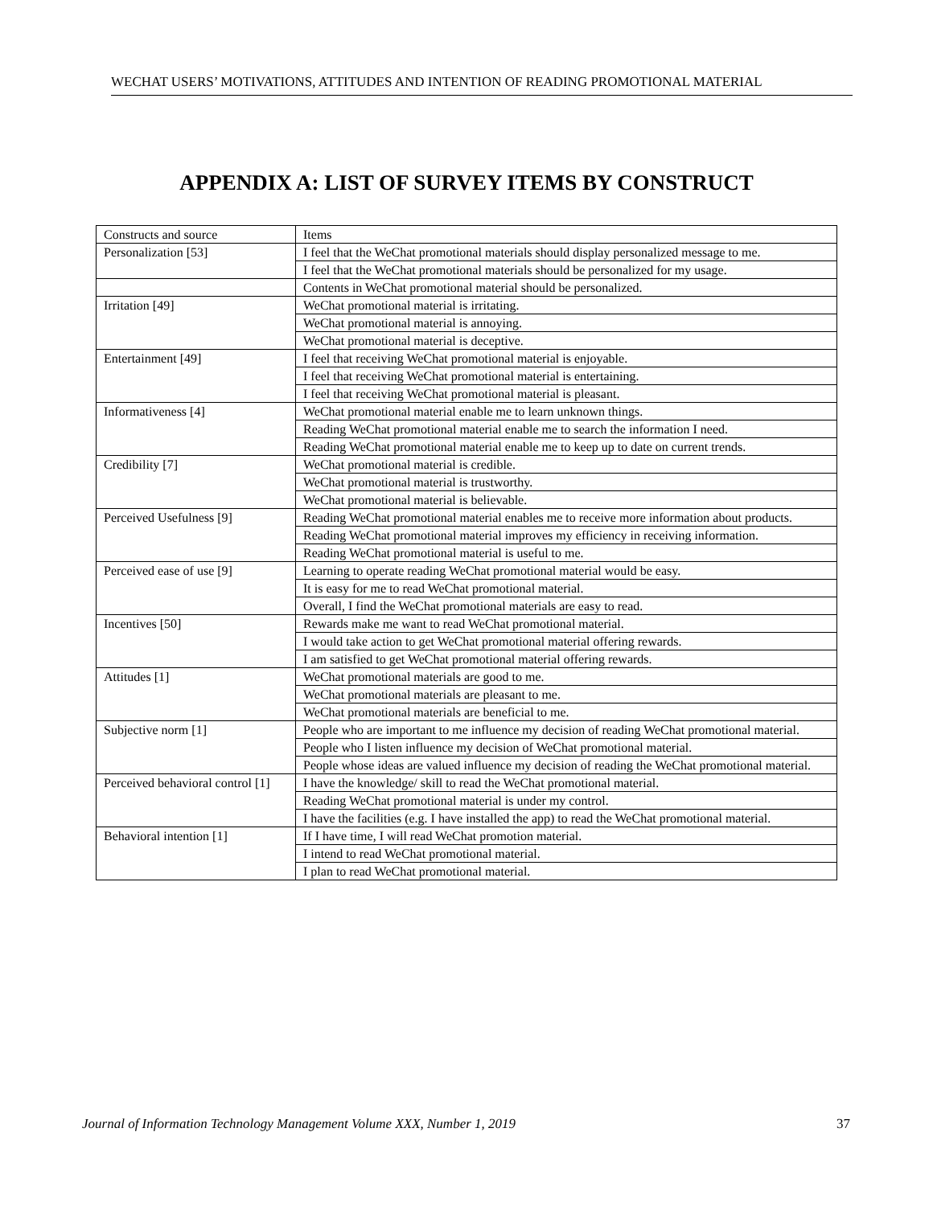WECHAT USERS’ MOTIVATIONS, ATTITUDES AND INTENTION OF READING PROMOTIONAL MATERIAL
APPENDIX A: LIST OF SURVEY ITEMS BY CONSTRUCT
| Constructs and source | Items |
| Personalization [53] | I feel that the WeChat promotional materials should display personalized message to me. |
| | I feel that the WeChat promotional materials should be personalized for my usage. |
| | Contents in WeChat promotional material should be personalized. |
| Irritation [49] | WeChat promotional material is irritating. |
| | WeChat promotional material is annoying. |
| | WeChat promotional material is deceptive. |
| Entertainment [49] | I feel that receiving WeChat promotional material is enjoyable. |
| | I feel that receiving WeChat promotional material is entertaining. |
| | I feel that receiving WeChat promotional material is pleasant. |
| Informativeness [4] | WeChat promotional material enable me to learn unknown things. |
| | Reading WeChat promotional material enable me to search the information I need. |
| | Reading WeChat promotional material enable me to keep up to date on current trends. |
| Credibility [7] | WeChat promotional material is credible. |
| | WeChat promotional material is trustworthy. |
| | WeChat promotional material is believable. |
| Perceived Usefulness [9] | Reading WeChat promotional material enables me to receive more information about products. |
| | Reading WeChat promotional material improves my efficiency in receiving information. |
| | Reading WeChat promotional material is useful to me. |
| Perceived ease of use [9] | Learning to operate reading WeChat promotional material would be easy. |
| | It is easy for me to read WeChat promotional material. |
| | Overall, I find the WeChat promotional materials are easy to read. |
| Incentives [50] | Rewards make me want to read WeChat promotional material. |
| | I would take action to get WeChat promotional material offering rewards. |
| | I am satisfied to get WeChat promotional material offering rewards. |
| Attitudes [1] | WeChat promotional materials are good to me. |
| | WeChat promotional materials are pleasant to me. |
| | WeChat promotional materials are beneficial to me. |
| Subjective norm [1] | People who are important to me influence my decision of reading WeChat promotional material. |
| | People who I listen influence my decision of WeChat promotional material. |
| | People whose ideas are valued influence my decision of reading the WeChat promotional material. |
| Perceived behavioral control [1] | I have the knowledge/ skill to read the WeChat promotional material. |
| | Reading WeChat promotional material is under my control. |
| | I have the facilities (e.g. I have installed the app) to read the WeChat promotional material. |
| Behavioral intention [1] | If I have time, I will read WeChat promotion material. |
| | I intend to read WeChat promotional material. |
| | I plan to read WeChat promotional material. |
Journal of Information Technology Management Volume XXX, Number 1, 2019 37